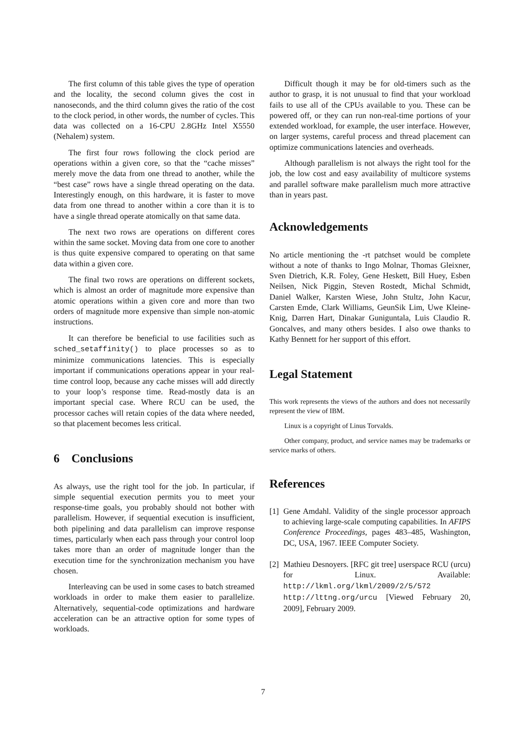The first column of this table gives the type of operation and the locality, the second column gives the cost in nanoseconds, and the third column gives the ratio of the cost to the clock period, in other words, the number of cycles. This data was collected on a 16-CPU 2.8GHz Intel X5550 (Nehalem) system.
The first four rows following the clock period are operations within a given core, so that the “cache misses” merely move the data from one thread to another, while the “best case” rows have a single thread operating on the data. Interestingly enough, on this hardware, it is faster to move data from one thread to another within a core than it is to have a single thread operate atomically on that same data.
The next two rows are operations on different cores within the same socket. Moving data from one core to another is thus quite expensive compared to operating on that same data within a given core.
The final two rows are operations on different sockets, which is almost an order of magnitude more expensive than atomic operations within a given core and more than two orders of magnitude more expensive than simple non-atomic instructions.
It can therefore be beneficial to use facilities such as sched_setaffinity() to place processes so as to minimize communications latencies. This is especially important if communications operations appear in your real-time control loop, because any cache misses will add directly to your loop’s response time. Read-mostly data is an important special case. Where RCU can be used, the processor caches will retain copies of the data where needed, so that placement becomes less critical.
6 Conclusions
As always, use the right tool for the job. In particular, if simple sequential execution permits you to meet your response-time goals, you probably should not bother with parallelism. However, if sequential execution is insufficient, both pipelining and data parallelism can improve response times, particularly when each pass through your control loop takes more than an order of magnitude longer than the execution time for the synchronization mechanism you have chosen.
Interleaving can be used in some cases to batch streamed workloads in order to make them easier to parallelize. Alternatively, sequential-code optimizations and hardware acceleration can be an attractive option for some types of workloads.
Difficult though it may be for old-timers such as the author to grasp, it is not unusual to find that your workload fails to use all of the CPUs available to you. These can be powered off, or they can run non-real-time portions of your extended workload, for example, the user interface. However, on larger systems, careful process and thread placement can optimize communications latencies and overheads.
Although parallelism is not always the right tool for the job, the low cost and easy availability of multicore systems and parallel software make parallelism much more attractive than in years past.
Acknowledgements
No article mentioning the -rt patchset would be complete without a note of thanks to Ingo Molnar, Thomas Gleixner, Sven Dietrich, K.R. Foley, Gene Heskett, Bill Huey, Esben Neilsen, Nick Piggin, Steven Rostedt, Michal Schmidt, Daniel Walker, Karsten Wiese, John Stultz, John Kacur, Carsten Emde, Clark Williams, GeunSik Lim, Uwe Kleine-Knig, Darren Hart, Dinakar Guniguntala, Luis Claudio R. Goncalves, and many others besides. I also owe thanks to Kathy Bennett for her support of this effort.
Legal Statement
This work represents the views of the authors and does not necessarily represent the view of IBM.
Linux is a copyright of Linus Torvalds.
Other company, product, and service names may be trademarks or service marks of others.
References
[1]
Gene Amdahl. Validity of the single processor approach to achieving large-scale computing capabilities. In AFIPS Conference Proceedings, pages 483–485, Washington, DC, USA, 1967. IEEE Computer Society.
[2]
Mathieu Desnoyers. [RFC git tree] userspace RCU (urcu) for Linux. Available: http://lkml.org/lkml/2009/2/5/572 http://lttng.org/urcu [Viewed February 20, 2009], February 2009.
7